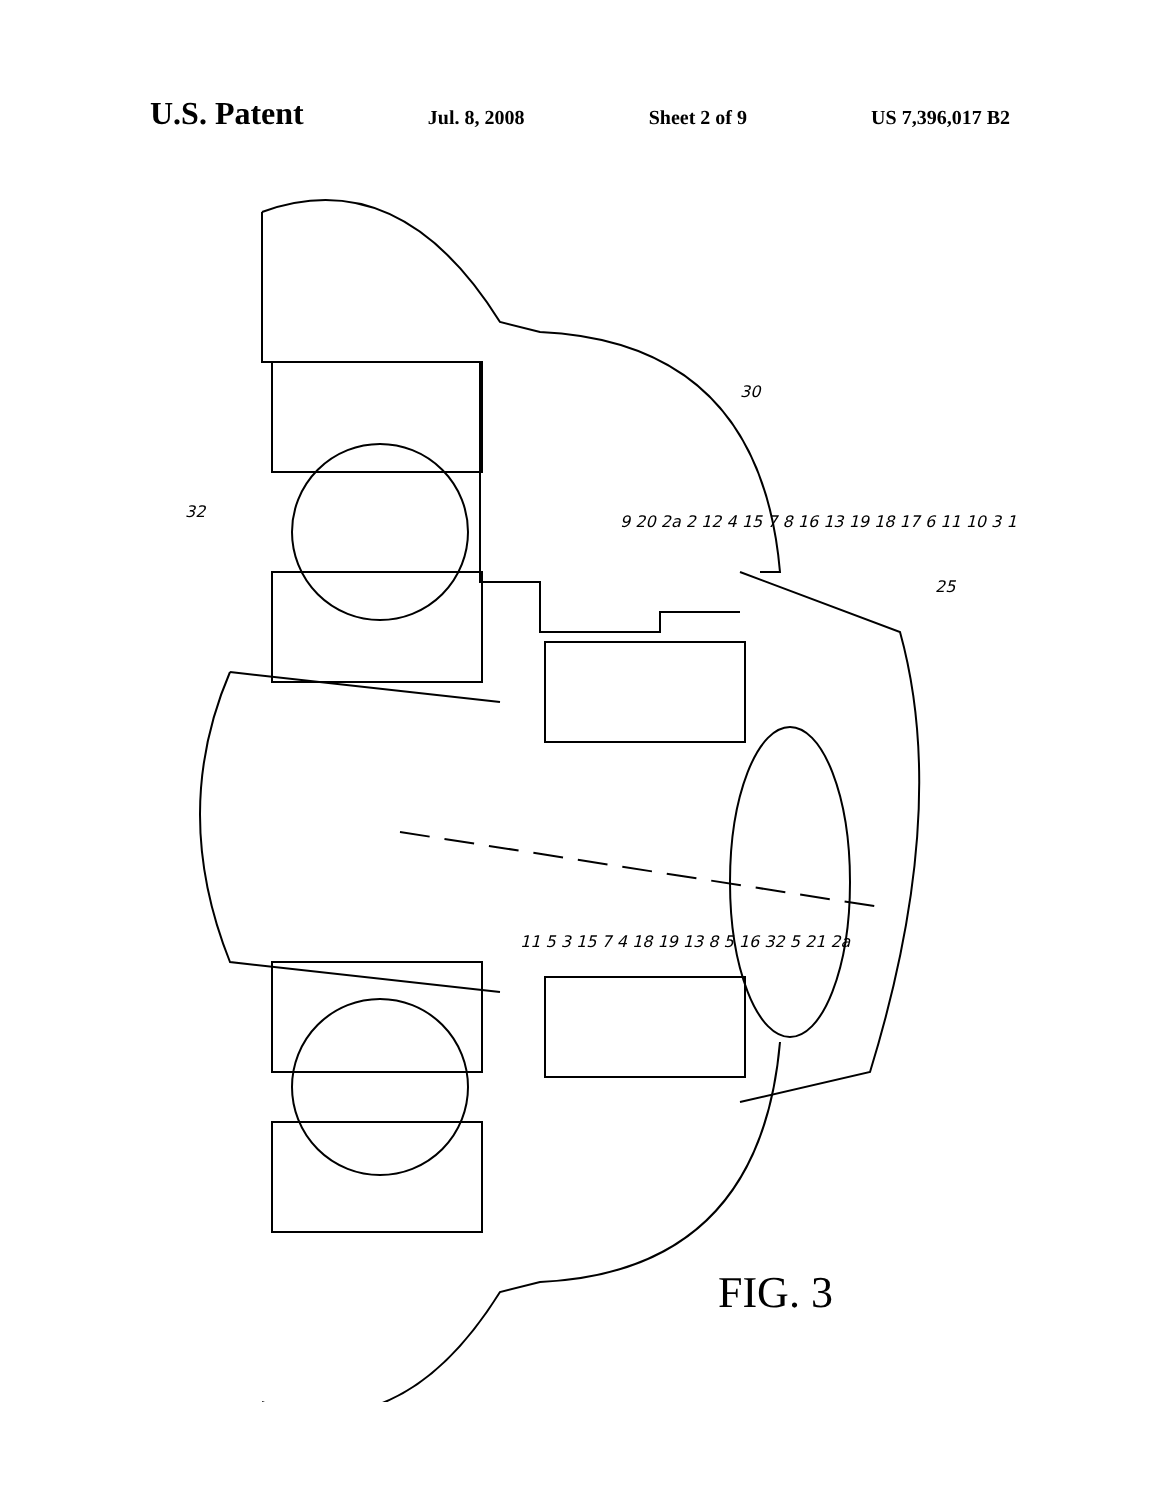U.S. Patent Jul. 8, 2008 Sheet 2 of 9 US 7,396,017 B2
FIG. 3
30
32
25
9 20 2a 2 12 4 15 7 8 16 13 19 18 17 6 11 10 3 1
11 5 3 15 7 4 18 19 13 8 5 16 32 5 21 2a